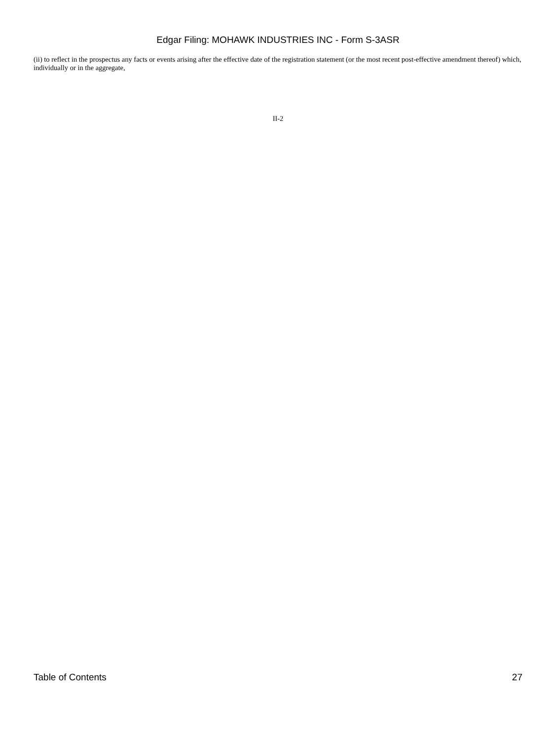Edgar Filing: MOHAWK INDUSTRIES INC - Form S-3ASR
(ii) to reflect in the prospectus any facts or events arising after the effective date of the registration statement (or the most recent post-effective amendment thereof) which, individually or in the aggregate,
II-2
Table of Contents 27